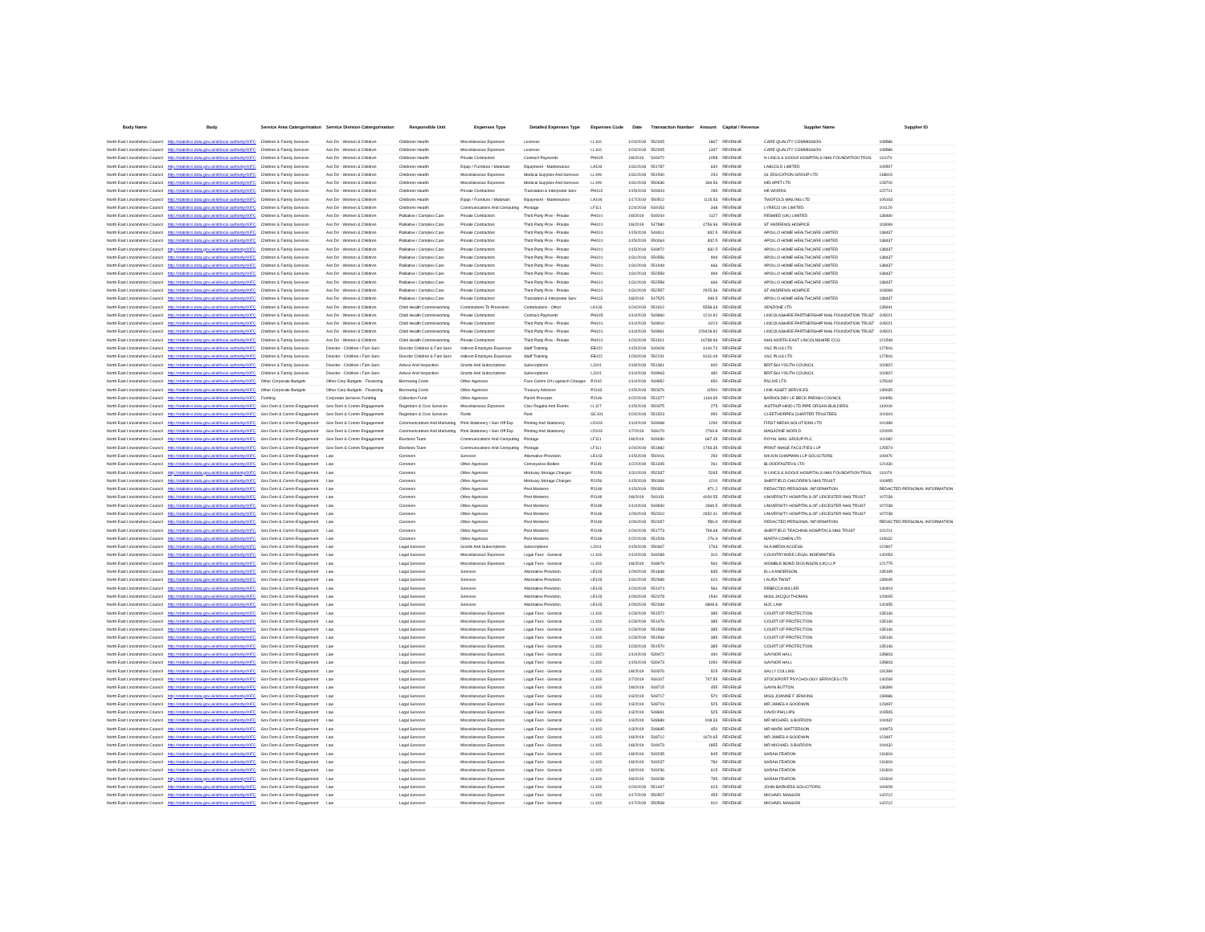| Body Name | Body | Service Area Catergorisation | Service Division Catergorisation | Responsible Unit | Expenses Type | Detailed Expenses Type | Expenses Code | Date | Transaction Number | Amount | Capital / Revenue | Supplier Name | Supplier ID |
| --- | --- | --- | --- | --- | --- | --- | --- | --- | --- | --- | --- | --- | --- |
| North East Lincolnshire Council | http://statistics.data.gov.uk/id/local-authority/00FC | Children & Family Services | Ass Dir - Women & Children | Childrens Health | Miscellaneous Expenses | Licences | LL116 | 1/24/2019 | 552005 | 1867 | REVENUE | CARE QUALITY COMMISSION | 108586 |
| North East Lincolnshire Council | http://statistics.data.gov.uk/id/local-authority/00FC | Children & Family Services | Ass Dir - Women & Children | Childrens Health | Miscellaneous Expenses | Licences | LL116 | 1/24/2019 | 552005 | 1337 | REVENUE | CARE QUALITY COMMISSION | 108586 |
| North East Lincolnshire Council | http://statistics.data.gov.uk/id/local-authority/00FC | Children & Family Services | Ass Dir - Women & Children | Childrens Health | Private Contractors | Contract Payments | PH105 | 1/8/2019 | 549072 | 1058 | REVENUE | N LINCS & GOOLE HOSPITALS NHS FOUNDATION TRUS | 111074 |
| North East Lincolnshire Council | http://statistics.data.gov.uk/id/local-authority/00FC | Children & Family Services | Ass Dir - Women & Children | Childrens Health | Equip / Furniture / Materials | Equipment - Maintenance | LA104 | 1/31/2019 | 551787 | 630 | REVENUE | LABCOLD LIMITED | 109507 |
| North East Lincolnshire Council | http://statistics.data.gov.uk/id/local-authority/00FC | Children & Family Services | Ass Dir - Women & Children | Childrens Health | Miscellaneous Expenses | Medical Supplies And Services | LL109 | 1/31/2019 | 551540 | 294 | REVENUE | GL EDUCATION GROUP LTD | 118819 |
| North East Lincolnshire Council | http://statistics.data.gov.uk/id/local-authority/00FC | Children & Family Services | Ass Dir - Women & Children | Childrens Health | Miscellaneous Expenses | Medical Supplies And Services | LL109 | 1/31/2019 | 550636 | 349.56 | REVENUE | HELAPET LTD | 128720 |
| North East Lincolnshire Council | http://statistics.data.gov.uk/id/local-authority/00FC | Children & Family Services | Ass Dir - Women & Children | Childrens Health | Private Contractors | Translation & Interpreter Serv | PH113 | 1/15/2019 | 549344 | 285 | REVENUE | HE WORDS | 122711 |
| North East Lincolnshire Council | http://statistics.data.gov.uk/id/local-authority/00FC | Children & Family Services | Ass Dir - Women & Children | Childrens Health | Equip / Furniture / Materials | Equipment - Maintenance | LA104 | 1/17/2019 | 550512 | 1115.53 | REVENUE | TWOFOLD MAILING LTD | 105163 |
| North East Lincolnshire Council | http://statistics.data.gov.uk/id/local-authority/00FC | Children & Family Services | Ass Dir - Women & Children | Childrens Health | Communications And Computing | Postage | LF111 | 1/24/2019 | 549153 | 348 | REVENUE | LYRECO UK LIMITED | 101120 |
| North East Lincolnshire Council | http://statistics.data.gov.uk/id/local-authority/00FC | Children & Family Services | Ass Dir - Women & Children | Palliative / Complex Care | Private Contractors | Third Party Prov - Private | PH101 | 1/8/2019 | 549244 | 1127 | REVENUE | RESMED (UK) LIMITED | 138460 |
| North East Lincolnshire Council | http://statistics.data.gov.uk/id/local-authority/00FC | Children & Family Services | Ass Dir - Women & Children | Palliative / Complex Care | Private Contractors | Third Party Prov - Private | PH101 | 1/8/2019 | 547980 | 4756.96 | REVENUE | ST ANDREWS HOSPICE | 103069 |
| North East Lincolnshire Council | http://statistics.data.gov.uk/id/local-authority/00FC | Children & Family Services | Ass Dir - Women & Children | Palliative / Complex Care | Private Contractors | Third Party Prov - Private | PH101 | 1/15/2019 | 549311 | 832.5 | REVENUE | APOLLO HOME HEALTHCARE LIMITED | 138437 |
| North East Lincolnshire Council | http://statistics.data.gov.uk/id/local-authority/00FC | Children & Family Services | Ass Dir - Women & Children | Palliative / Complex Care | Private Contractors | Third Party Prov - Private | PH101 | 1/15/2019 | 550064 | 832.5 | REVENUE | APOLLO HOME HEALTHCARE LIMITED | 138437 |
| North East Lincolnshire Council | http://statistics.data.gov.uk/id/local-authority/00FC | Children & Family Services | Ass Dir - Women & Children | Palliative / Complex Care | Private Contractors | Third Party Prov - Private | PH101 | 1/15/2019 | 549972 | 832.5 | REVENUE | APOLLO HOME HEALTHCARE LIMITED | 138437 |
| North East Lincolnshire Council | http://statistics.data.gov.uk/id/local-authority/00FC | Children & Family Services | Ass Dir - Women & Children | Palliative / Complex Care | Private Contractors | Third Party Prov - Private | PH101 | 1/31/2019 | 550556 | 999 | REVENUE | APOLLO HOME HEALTHCARE LIMITED | 138437 |
| North East Lincolnshire Council | http://statistics.data.gov.uk/id/local-authority/00FC | Children & Family Services | Ass Dir - Women & Children | Palliative / Complex Care | Private Contractors | Third Party Prov - Private | PH101 | 1/31/2019 | 551949 | 666 | REVENUE | APOLLO HOME HEALTHCARE LIMITED | 138437 |
| North East Lincolnshire Council | http://statistics.data.gov.uk/id/local-authority/00FC | Children & Family Services | Ass Dir - Women & Children | Palliative / Complex Care | Private Contractors | Third Party Prov - Private | PH101 | 1/31/2019 | 552559 | 999 | REVENUE | APOLLO HOME HEALTHCARE LIMITED | 138437 |
| North East Lincolnshire Council | http://statistics.data.gov.uk/id/local-authority/00FC | Children & Family Services | Ass Dir - Women & Children | Palliative / Complex Care | Private Contractors | Third Party Prov - Private | PH101 | 1/31/2019 | 552558 | 666 | REVENUE | APOLLO HOME HEALTHCARE LIMITED | 138437 |
| North East Lincolnshire Council | http://statistics.data.gov.uk/id/local-authority/00FC | Children & Family Services | Ass Dir - Women & Children | Palliative / Complex Care | Private Contractors | Third Party Prov - Private | PH101 | 1/31/2019 | 552557 | 2925.36 | REVENUE | ST ANDREWS HOSPICE | 103069 |
| North East Lincolnshire Council | http://statistics.data.gov.uk/id/local-authority/00FC | Children & Family Services | Ass Dir - Women & Children | Palliative / Complex Care | Private Contractors | Translation & Interpreter Serv | PH113 | 1/8/2019 | 547525 | 499.5 | REVENUE | APOLLO HOME HEALTHCARE LIMITED | 138437 |
| North East Lincolnshire Council | http://statistics.data.gov.uk/id/local-authority/00FC | Children & Family Services | Ass Dir - Women & Children | Child Health Commissioning | Contributions To Provisions | Contributions - Other | LK103 | 1/24/2019 | 551912 | 5558.33 | REVENUE | XENZONE LTD | 135941 |
| North East Lincolnshire Council | http://statistics.data.gov.uk/id/local-authority/00FC | Children & Family Services | Ass Dir - Women & Children | Child Health Commissioning | Private Contractors | Contract Payments | PH105 | 1/10/2019 | 549960 | 1210.92 | REVENUE | LINCOLNSHIRE PARTNERSHIP NHS FOUNDATION TRUST | 105021 |
| North East Lincolnshire Council | http://statistics.data.gov.uk/id/local-authority/00FC | Children & Family Services | Ass Dir - Women & Children | Child Health Commissioning | Private Contractors | Third Party Prov - Private | PH101 | 1/10/2019 | 549910 | -6224 | REVENUE | LINCOLNSHIRE PARTNERSHIP NHS FOUNDATION TRUST | 105021 |
| North East Lincolnshire Council | http://statistics.data.gov.uk/id/local-authority/00FC | Children & Family Services | Ass Dir - Women & Children | Child Health Commissioning | Private Contractors | Third Party Prov - Private | PH101 | 1/10/2019 | 549961 | 229428.92 | REVENUE | LINCOLNSHIRE PARTNERSHIP NHS FOUNDATION TRUST | 105021 |
| North East Lincolnshire Council | http://statistics.data.gov.uk/id/local-authority/00FC | Children & Family Services | Ass Dir - Women & Children | Child Health Commissioning | Private Contractors | Third Party Prov - Private | PH101 | 1/24/2019 | 551911 | 16789.96 | REVENUE | NHS NORTH EAST LINCOLNSHIRE CCG | 121549 |
| North East Lincolnshire Council | http://statistics.data.gov.uk/id/local-authority/00FC | Children & Family Services | Director - Children / Fam Serv | Director Children & Fam Serv | Indirect Employee Expenses | Staff Training | EB122 | 1/15/2019 | 549428 | 4140.74 | REVENUE | VSC PLUS LTD | 127816 |
| North East Lincolnshire Council | http://statistics.data.gov.uk/id/local-authority/00FC | Children & Family Services | Director - Children / Fam Serv | Director Children & Fam Serv | Indirect Employee Expenses | Staff Training | EB122 | 1/29/2019 | 552231 | 9131.09 | REVENUE | VSC PLUS LTD | 127816 |
| North East Lincolnshire Council | http://statistics.data.gov.uk/id/local-authority/00FC | Children & Family Services | Director - Children / Fam Serv | Advice And Inspection | Grants And Subscriptions | Subscriptions | LJ101 | 1/18/2019 | 551361 | 600 | REVENUE | BRITISH YOUTH COUNCIL | 102822 |
| North East Lincolnshire Council | http://statistics.data.gov.uk/id/local-authority/00FC | Children & Family Services | Director - Children / Fam Serv | Advice And Inspection | Grants And Subscriptions | Subscriptions | LJ101 | 1/10/2019 | 549963 | 480 | REVENUE | BRITISH YOUTH COUNCIL | 102822 |
| North East Lincolnshire Council | http://statistics.data.gov.uk/id/local-authority/00FC | Other Corporate Budgets | Other Corp Budgets - Financing | Borrowing Costs | Other Agencies | Fees Comm Clf Logotech Charges | PJ142 | 1/10/2019 | 549952 | 650 | REVENUE | PSLIVE LTD | 125043 |
| North East Lincolnshire Council | http://statistics.data.gov.uk/id/local-authority/00FC | Other Corporate Budgets | Other Corp Budgets - Financing | Borrowing Costs | Other Agencies | Treasury Advisors | PJ143 | 1/15/2019 | 550376 | 11500 | REVENUE | LINK ASSET SERVICES | 139035 |
| North East Lincolnshire Council | http://statistics.data.gov.uk/id/local-authority/00FC | Funding | Corporate Services Funding | Collection Fund | Other Agencies | Parish Precepts | PJ146 | 1/22/2019 | 551377 | 1164.65 | REVENUE | BARNOLDBY LE BECK PARISH COUNCIL | 100656 |
| North East Lincolnshire Council | http://statistics.data.gov.uk/id/local-authority/00FC | Gov Dem & Comm Engagement | Gov Dem & Comm Engagement | Registrars & Civic Services | Miscellaneous Expenses | Civic Regalia And Events | LL117 | 1/15/2019 | 550375 | 275 | REVENUE | AISTRUP-HIND LTD PIPE ORGAN BUILDERS | 110009 |
| North East Lincolnshire Council | http://statistics.data.gov.uk/id/local-authority/00FC | Gov Dem & Comm Engagement | Gov Dem & Comm Engagement | Registrars & Civic Services | Rents | Rent | GC101 | 1/24/2019 | 551523 | 950 | REVENUE | CLEETHORPES CHARTER TRUSTEES | 101604 |
| North East Lincolnshire Council | http://statistics.data.gov.uk/id/local-authority/00FC | Gov Dem & Comm Engagement | Gov Dem & Comm Engagement | Communications And Marketing | Print Stationery / Gen Off Exp | Printing And Stationery | LD103 | 1/10/2019 | 549068 | 1290 | REVENUE | FIRST MEDIA SOLUTIONS LTD | 101489 |
| North East Lincolnshire Council | http://statistics.data.gov.uk/id/local-authority/00FC | Gov Dem & Comm Engagement | Gov Dem & Comm Engagement | Communications And Marketing | Print Stationery / Gen Off Exp | Printing And Stationery | LD103 | 1/7/2019 | 548170 | 2763.8 | REVENUE | MAGAZINE WORLD | 120005 |
| North East Lincolnshire Council | http://statistics.data.gov.uk/id/local-authority/00FC | Gov Dem & Comm Engagement | Gov Dem & Comm Engagement | Elections Team | Communications And Computing | Postage | LF111 | 1/8/2019 | 549030 | 667.45 | REVENUE | ROYAL MAIL GROUP PLC | 101082 |
| North East Lincolnshire Council | http://statistics.data.gov.uk/id/local-authority/00FC | Gov Dem & Comm Engagement | Gov Dem & Comm Engagement | Elections Team | Communications And Computing | Postage | LF111 | 1/24/2019 | 551882 | 1793.35 | REVENUE | PRINT IMAGE FACILITIES LLP | 125574 |
| North East Lincolnshire Council | http://statistics.data.gov.uk/id/local-authority/00FC | Gov Dem & Comm Engagement | Law | Coroners | Services | Alternative Provision | LE103 | 1/15/2019 | 550416 | 250 | REVENUE | WILKIN CHAPMAN LLP SOLICITORS | 109470 |
| North East Lincolnshire Council | http://statistics.data.gov.uk/id/local-authority/00FC | Gov Dem & Comm Engagement | Law | Coroners | Other Agencies | Conveyance Bodies | PJ149 | 1/22/2019 | 551345 | 261 | REVENUE | BLOODFASTEVS LTD | 121430 |
| North East Lincolnshire Council | http://statistics.data.gov.uk/id/local-authority/00FC | Gov Dem & Comm Engagement | Law | Coroners | Other Agencies | Mortuary Storage Charges | PJ156 | 1/31/2019 | 552337 | 5265 | REVENUE | N LINCS & GOOLE HOSPITALS NHS FOUNDATION TRUS | 111074 |
| North East Lincolnshire Council | http://statistics.data.gov.uk/id/local-authority/00FC | Gov Dem & Comm Engagement | Law | Coroners | Other Agencies | Mortuary Storage Charges | PJ156 | 1/15/2019 | 550349 | 1210 | REVENUE | SHEFFIELD CHILDREN'S NHS TRUST | 100955 |
| North East Lincolnshire Council | http://statistics.data.gov.uk/id/local-authority/00FC | Gov Dem & Comm Engagement | Law | Coroners | Other Agencies | Post Mortems | PJ148 | 1/15/2019 | 550351 | 871.2 | REVENUE | REDACTED PERSONAL INFORMATION | REDACTED PERSONAL INFORMATION |
| North East Lincolnshire Council | http://statistics.data.gov.uk/id/local-authority/00FC | Gov Dem & Comm Engagement | Law | Coroners | Other Agencies | Post Mortems | PJ148 | 1/8/2019 | 549131 | 4030.55 | REVENUE | UNIVERSITY HOSPITALS OF LEICESTER NHS TRUST | 107238 |
| North East Lincolnshire Council | http://statistics.data.gov.uk/id/local-authority/00FC | Gov Dem & Comm Engagement | Law | Coroners | Other Agencies | Post Mortems | PJ148 | 1/10/2019 | 549930 | 2669.5 | REVENUE | UNIVERSITY HOSPITALS OF LEICESTER NHS TRUST | 107238 |
| North East Lincolnshire Council | http://statistics.data.gov.uk/id/local-authority/00FC | Gov Dem & Comm Engagement | Law | Coroners | Other Agencies | Post Mortems | PJ148 | 1/29/2019 | 552310 | 2652.41 | REVENUE | UNIVERSITY HOSPITALS OF LEICESTER NHS TRUST | 107238 |
| North East Lincolnshire Council | http://statistics.data.gov.uk/id/local-authority/00FC | Gov Dem & Comm Engagement | Law | Coroners | Other Agencies | Post Mortems | PJ148 | 1/29/2019 | 552057 | 556.9 | REVENUE | REDACTED PERSONAL INFORMATION | REDACTED PERSONAL INFORMATION |
| North East Lincolnshire Council | http://statistics.data.gov.uk/id/local-authority/00FC | Gov Dem & Comm Engagement | Law | Coroners | Other Agencies | Post Mortems | PJ148 | 1/24/2019 | 551773 | 799.68 | REVENUE | SHEFFIELD TEACHING HOSPITALS NHS TRUST | 101211 |
| North East Lincolnshire Council | http://statistics.data.gov.uk/id/local-authority/00FC | Gov Dem & Comm Engagement | Law | Coroners | Other Agencies | Post Mortems | PJ148 | 1/22/2019 | 551528 | 276.9 | REVENUE | MARTA COHEN LTD | 110632 |
| North East Lincolnshire Council | http://statistics.data.gov.uk/id/local-authority/00FC | Gov Dem & Comm Engagement | Law | Legal Services | Grants And Subscriptions | Subscriptions | LJ101 | 1/15/2019 | 550467 | 1763 | REVENUE | NLA MEDIA ACCESS | 122807 |
| North East Lincolnshire Council | http://statistics.data.gov.uk/id/local-authority/00FC | Gov Dem & Comm Engagement | Law | Legal Services | Miscellaneous Expenses | Legal Fees - General | LL103 | 1/10/2019 | 549283 | 310 | REVENUE | COUNTRYWIDE LEGAL INDEMNITIES | 142053 |
| North East Lincolnshire Council | http://statistics.data.gov.uk/id/local-authority/00FC | Gov Dem & Comm Engagement | Law | Legal Services | Miscellaneous Expenses | Legal Fees - General | LL103 | 1/8/2019 | 548679 | 560 | REVENUE | WOMBLE BOND DICKINSON (UK) LLP | 121775 |
| North East Lincolnshire Council | http://statistics.data.gov.uk/id/local-authority/00FC | Gov Dem & Comm Engagement | Law | Legal Services | Services | Alternative Provision | LE103 | 1/29/2019 | 551848 | 835 | REVENUE | ELLA ANDERSON | 135195 |
| North East Lincolnshire Council | http://statistics.data.gov.uk/id/local-authority/00FC | Gov Dem & Comm Engagement | Law | Legal Services | Services | Alternative Provision | LE103 | 1/31/2019 | 552689 | 620 | REVENUE | LAURA TWIST | 139045 |
| North East Lincolnshire Council | http://statistics.data.gov.uk/id/local-authority/00FC | Gov Dem & Comm Engagement | Law | Legal Services | Services | Alternative Provision | LE103 | 1/24/2019 | 551474 | 560 | REVENUE | REBECCA MILLER | 140404 |
| North East Lincolnshire Council | http://statistics.data.gov.uk/id/local-authority/00FC | Gov Dem & Comm Engagement | Law | Legal Services | Services | Alternative Provision | LE103 | 1/29/2019 | 552078 | 1540 | REVENUE | MISS JACQUI THOMAS | 129005 |
| North East Lincolnshire Council | http://statistics.data.gov.uk/id/local-authority/00FC | Gov Dem & Comm Engagement | Law | Legal Services | Services | Alternative Provision | LE103 | 1/29/2019 | 552349 | 6808.8 | REVENUE | MJC LAW | 142455 |
| North East Lincolnshire Council | http://statistics.data.gov.uk/id/local-authority/00FC | Gov Dem & Comm Engagement | Law | Legal Services | Miscellaneous Expenses | Legal Fees - General | LL103 | 1/23/2019 | 551572 | 385 | REVENUE | COURT OF PROTECTION | 135146 |
| North East Lincolnshire Council | http://statistics.data.gov.uk/id/local-authority/00FC | Gov Dem & Comm Engagement | Law | Legal Services | Miscellaneous Expenses | Legal Fees - General | LL103 | 1/23/2019 | 551976 | 385 | REVENUE | COURT OF PROTECTION | 135146 |
| North East Lincolnshire Council | http://statistics.data.gov.uk/id/local-authority/00FC | Gov Dem & Comm Engagement | Law | Legal Services | Miscellaneous Expenses | Legal Fees - General | LL103 | 1/23/2019 | 551568 | 385 | REVENUE | COURT OF PROTECTION | 135146 |
| North East Lincolnshire Council | http://statistics.data.gov.uk/id/local-authority/00FC | Gov Dem & Comm Engagement | Law | Legal Services | Miscellaneous Expenses | Legal Fees - General | LL103 | 1/23/2019 | 551569 | 385 | REVENUE | COURT OF PROTECTION | 135146 |
| North East Lincolnshire Council | http://statistics.data.gov.uk/id/local-authority/00FC | Gov Dem & Comm Engagement | Law | Legal Services | Miscellaneous Expenses | Legal Fees - General | LL103 | 1/23/2019 | 551570 | 385 | REVENUE | COURT OF PROTECTION | 135146 |
| North East Lincolnshire Council | http://statistics.data.gov.uk/id/local-authority/00FC | Gov Dem & Comm Engagement | Law | Legal Services | Miscellaneous Expenses | Legal Fees - General | LL103 | 1/10/2019 | 539472 | 490 | REVENUE | GAYNOR HALL | 135803 |
| North East Lincolnshire Council | http://statistics.data.gov.uk/id/local-authority/00FC | Gov Dem & Comm Engagement | Law | Legal Services | Miscellaneous Expenses | Legal Fees - General | LL103 | 1/15/2019 | 539473 | 1050 | REVENUE | GAYNOR HALL | 135803 |
| North East Lincolnshire Council | http://statistics.data.gov.uk/id/local-authority/00FC | Gov Dem & Comm Engagement | Law | Legal Services | Miscellaneous Expenses | Legal Fees - General | LL103 | 1/8/2019 | 549376 | 525 | REVENUE | SALLY COLLINS | 131399 |
| North East Lincolnshire Council | http://statistics.data.gov.uk/id/local-authority/00FC | Gov Dem & Comm Engagement | Law | Legal Services | Miscellaneous Expenses | Legal Fees - General | LL103 | 1/7/2019 | 546107 | 747.55 | REVENUE | STOCKPORT PSYCHOLOGY SERVICES LTD | 140269 |
| North East Lincolnshire Council | http://statistics.data.gov.uk/id/local-authority/00FC | Gov Dem & Comm Engagement | Law | Legal Services | Miscellaneous Expenses | Legal Fees - General | LL103 | 1/8/2019 | 548715 | 455 | REVENUE | GAVIN BUTTON | 136396 |
| North East Lincolnshire Council | http://statistics.data.gov.uk/id/local-authority/00FC | Gov Dem & Comm Engagement | Law | Legal Services | Miscellaneous Expenses | Legal Fees - General | LL103 | 1/3/2019 | 548717 | 570 | REVENUE | MISS JOANNE F JENKINS | 139686 |
| North East Lincolnshire Council | http://statistics.data.gov.uk/id/local-authority/00FC | Gov Dem & Comm Engagement | Law | Legal Services | Miscellaneous Expenses | Legal Fees - General | LL103 | 1/3/2019 | 548719 | 525 | REVENUE | MR JAMES A GOODWIN | 123497 |
| North East Lincolnshire Council | http://statistics.data.gov.uk/id/local-authority/00FC | Gov Dem & Comm Engagement | Law | Legal Services | Miscellaneous Expenses | Legal Fees - General | LL103 | 1/3/2019 | 548691 | 525 | REVENUE | DAVID PHILLIPS | 103505 |
| North East Lincolnshire Council | http://statistics.data.gov.uk/id/local-authority/00FC | Gov Dem & Comm Engagement | Law | Legal Services | Miscellaneous Expenses | Legal Fees - General | LL103 | 1/3/2019 | 548689 | 918.33 | REVENUE | MR MICHAEL S BURDON | 104432 |
| North East Lincolnshire Council | http://statistics.data.gov.uk/id/local-authority/00FC | Gov Dem & Comm Engagement | Law | Legal Services | Miscellaneous Expenses | Legal Fees - General | LL103 | 1/3/2019 | 548695 | 450 | REVENUE | MR MARK WATTERSON | 109973 |
| North East Lincolnshire Council | http://statistics.data.gov.uk/id/local-authority/00FC | Gov Dem & Comm Engagement | Law | Legal Services | Miscellaneous Expenses | Legal Fees - General | LL103 | 1/8/2019 | 548712 | 1670.65 | REVENUE | MR JAMES A GOODWIN | 123497 |
| North East Lincolnshire Council | http://statistics.data.gov.uk/id/local-authority/00FC | Gov Dem & Comm Engagement | Law | Legal Services | Miscellaneous Expenses | Legal Fees - General | LL103 | 1/8/2019 | 549073 | 1855 | REVENUE | MR MICHAEL S BURDON | 104432 |
| North East Lincolnshire Council | http://statistics.data.gov.uk/id/local-authority/00FC | Gov Dem & Comm Engagement | Law | Legal Services | Miscellaneous Expenses | Legal Fees - General | LL103 | 1/8/2019 | 549235 | 845 | REVENUE | SARAH FEARON | 131819 |
| North East Lincolnshire Council | http://statistics.data.gov.uk/id/local-authority/00FC | Gov Dem & Comm Engagement | Law | Legal Services | Miscellaneous Expenses | Legal Fees - General | LL103 | 1/8/2019 | 549237 | 780 | REVENUE | SARAH FEARON | 131819 |
| North East Lincolnshire Council | http://statistics.data.gov.uk/id/local-authority/00FC | Gov Dem & Comm Engagement | Law | Legal Services | Miscellaneous Expenses | Legal Fees - General | LL103 | 1/8/2019 | 549236 | 615 | REVENUE | SARAH FEARON | 131819 |
| North East Lincolnshire Council | http://statistics.data.gov.uk/id/local-authority/00FC | Gov Dem & Comm Engagement | Law | Legal Services | Miscellaneous Expenses | Legal Fees - General | LL103 | 1/8/2019 | 549238 | 795 | REVENUE | SARAH FEARON | 131819 |
| North East Lincolnshire Council | http://statistics.data.gov.uk/id/local-authority/00FC | Gov Dem & Comm Engagement | Law | Legal Services | Miscellaneous Expenses | Legal Fees - General | LL103 | 1/24/2019 | 551467 | 623 | REVENUE | JOHN BARKERS SOLICITORS | 100928 |
| North East Lincolnshire Council | http://statistics.data.gov.uk/id/local-authority/00FC | Gov Dem & Comm Engagement | Law | Legal Services | Miscellaneous Expenses | Legal Fees - General | LL103 | 1/17/2019 | 550507 | 455 | REVENUE | MICHAEL MASSON | 142212 |
| North East Lincolnshire Council | http://statistics.data.gov.uk/id/local-authority/00FC | Gov Dem & Comm Engagement | Law | Legal Services | Miscellaneous Expenses | Legal Fees - General | LL103 | 1/17/2019 | 550508 | 910 | REVENUE | MICHAEL MASSON | 142212 |